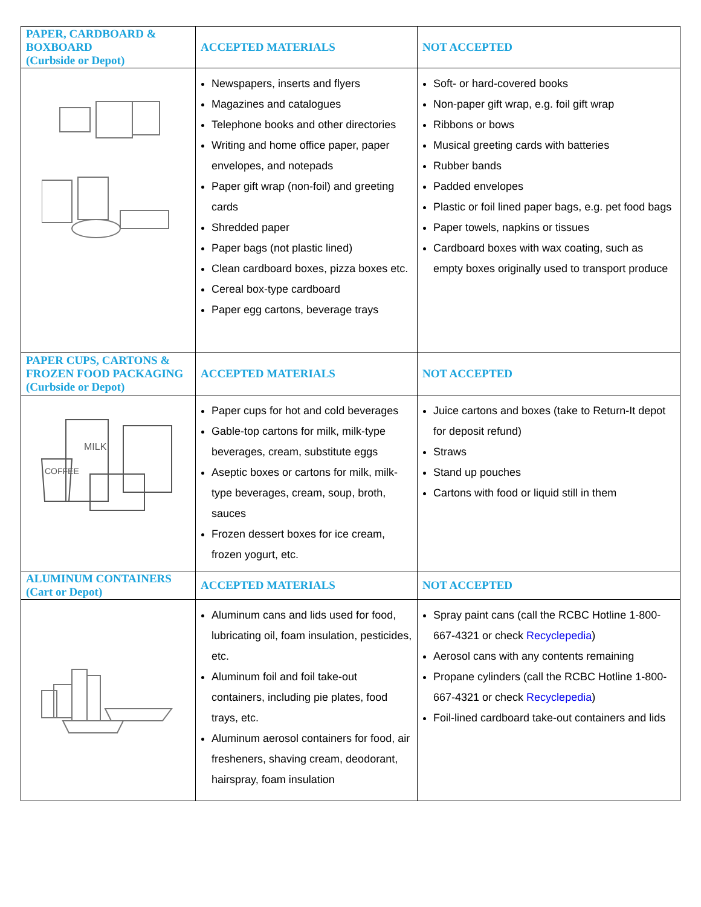| PAPER, CARDBOARD & BOXBOARD (Curbside or Depot) | ACCEPTED MATERIALS | NOT ACCEPTED |
| | Newspapers, inserts and flyers Magazines and catalogues Telephone books and other directories Writing and home office paper, paper envelopes, and notepads Paper gift wrap (non-foil) and greeting cards Shredded paper Paper bags (not plastic lined) Clean cardboard boxes, pizza boxes etc. Cereal box-type cardboard Paper egg cartons, beverage trays | Soft- or hard-covered books Non-paper gift wrap, e.g. foil gift wrap Ribbons or bows Musical greeting cards with batteries Rubber bands Padded envelopes Plastic or foil lined paper bags, e.g. pet food bags Paper towels, napkins or tissues Cardboard boxes with wax coating, such as empty boxes originally used to transport produce |
| PAPER CUPS, CARTONS & FROZEN FOOD PACKAGING (Curbside or Depot) | ACCEPTED MATERIALS | NOT ACCEPTED |
| COFFEE MILK | Paper cups for hot and cold beverages Gable-top cartons for milk, milk-type beverages, cream, substitute eggs Aseptic boxes or cartons for milk, milk-type beverages, cream, soup, broth, sauces Frozen dessert boxes for ice cream, frozen yogurt, etc. | Juice cartons and boxes (take to Return-It depot for deposit refund) Straws Stand up pouches Cartons with food or liquid still in them |
| ALUMINUM CONTAINERS (Cart or Depot) | ACCEPTED MATERIALS | NOT ACCEPTED |
| | Aluminum cans and lids used for food, lubricating oil, foam insulation, pesticides, etc. Aluminum foil and foil take-out containers, including pie plates, food trays, etc. Aluminum aerosol containers for food, air fresheners, shaving cream, deodorant, hairspray, foam insulation | Spray paint cans (call the RCBC Hotline 1-800-667-4321 or check Recyclepedia ) Aerosol cans with any contents remaining Propane cylinders (call the RCBC Hotline 1-800-667-4321 or check Recyclepedia ) Foil-lined cardboard take-out containers and lids |